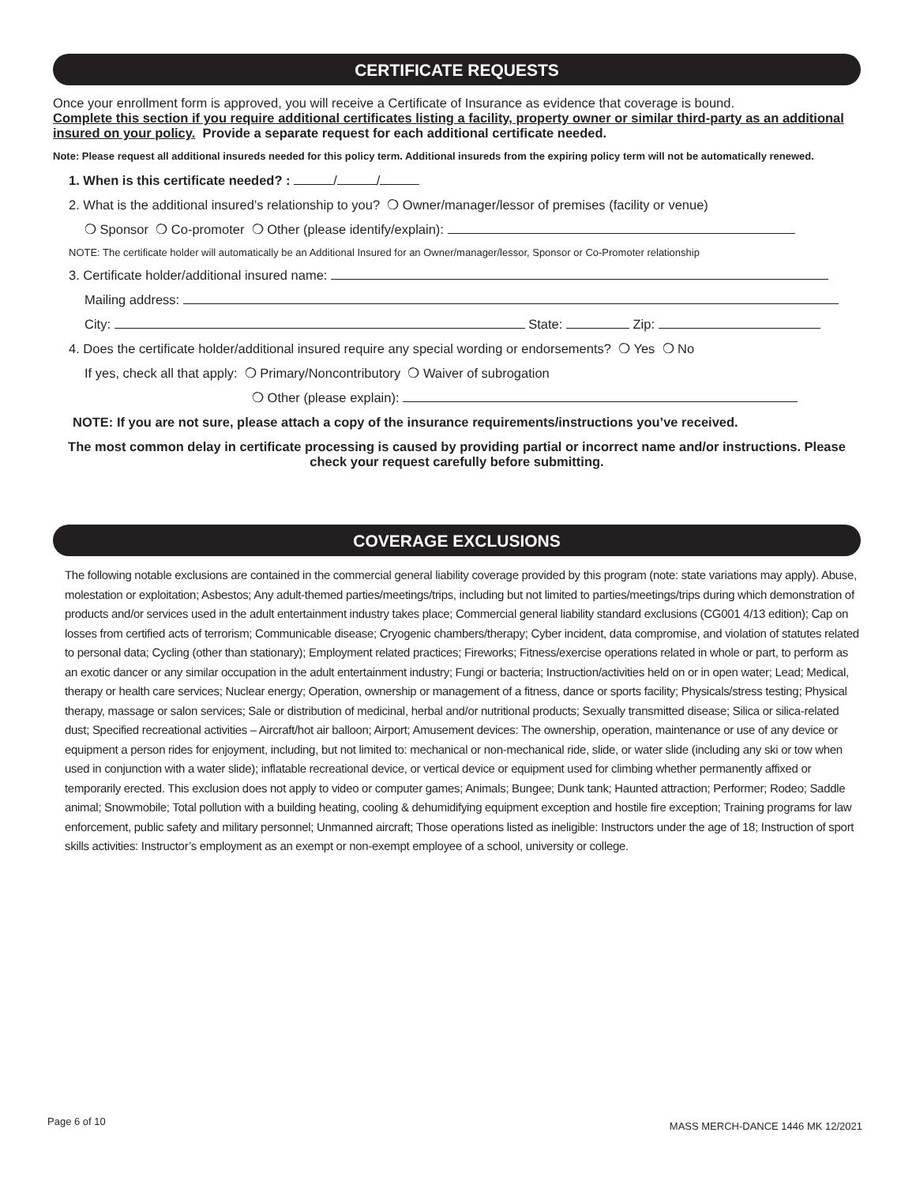CERTIFICATE REQUESTS
Once your enrollment form is approved, you will receive a Certificate of Insurance as evidence that coverage is bound.
Complete this section if you require additional certificates listing a facility, property owner or similar third-party as an additional insured on your policy. Provide a separate request for each additional certificate needed.
Note: Please request all additional insureds needed for this policy term. Additional insureds from the expiring policy term will not be automatically renewed.
1. When is this certificate needed? : / /
2. What is the additional insured’s relationship to you? ❍ Owner/manager/lessor of premises (facility or venue)
❍ Sponsor ❍ Co-promoter ❍ Other (please identify/explain):
NOTE: The certificate holder will automatically be an Additional Insured for an Owner/manager/lessor, Sponsor or Co-Promoter relationship
3. Certificate holder/additional insured name:
Mailing address:
City: State: Zip:
4. Does the certificate holder/additional insured require any special wording or endorsements? ❍ Yes ❍ No
If yes, check all that apply: ❍ Primary/Noncontributory ❍ Waiver of subrogation
❍ Other (please explain):
NOTE: If you are not sure, please attach a copy of the insurance requirements/instructions you’ve received.
The most common delay in certificate processing is caused by providing partial or incorrect name and/or instructions. Please check your request carefully before submitting.
COVERAGE EXCLUSIONS
The following notable exclusions are contained in the commercial general liability coverage provided by this program (note: state variations may apply). Abuse, molestation or exploitation; Asbestos; Any adult-themed parties/meetings/trips, including but not limited to parties/meetings/trips during which demonstration of products and/or services used in the adult entertainment industry takes place; Commercial general liability standard exclusions (CG001 4/13 edition); Cap on losses from certified acts of terrorism; Communicable disease; Cryogenic chambers/therapy; Cyber incident, data compromise, and violation of statutes related to personal data; Cycling (other than stationary); Employment related practices; Fireworks; Fitness/exercise operations related in whole or part, to perform as an exotic dancer or any similar occupation in the adult entertainment industry; Fungi or bacteria; Instruction/activities held on or in open water; Lead; Medical, therapy or health care services; Nuclear energy; Operation, ownership or management of a fitness, dance or sports facility; Physicals/stress testing; Physical therapy, massage or salon services; Sale or distribution of medicinal, herbal and/or nutritional products; Sexually transmitted disease; Silica or silica-related dust; Specified recreational activities – Aircraft/hot air balloon; Airport; Amusement devices: The ownership, operation, maintenance or use of any device or equipment a person rides for enjoyment, including, but not limited to: mechanical or non-mechanical ride, slide, or water slide (including any ski or tow when used in conjunction with a water slide); inflatable recreational device, or vertical device or equipment used for climbing whether permanently affixed or temporarily erected. This exclusion does not apply to video or computer games; Animals; Bungee; Dunk tank; Haunted attraction; Performer; Rodeo; Saddle animal; Snowmobile; Total pollution with a building heating, cooling & dehumidifying equipment exception and hostile fire exception; Training programs for law enforcement, public safety and military personnel; Unmanned aircraft; Those operations listed as ineligible: Instructors under the age of 18; Instruction of sport skills activities: Instructor’s employment as an exempt or non-exempt employee of a school, university or college.
Page 6 of 10
MASS MERCH-DANCE 1446 MK 12/2021